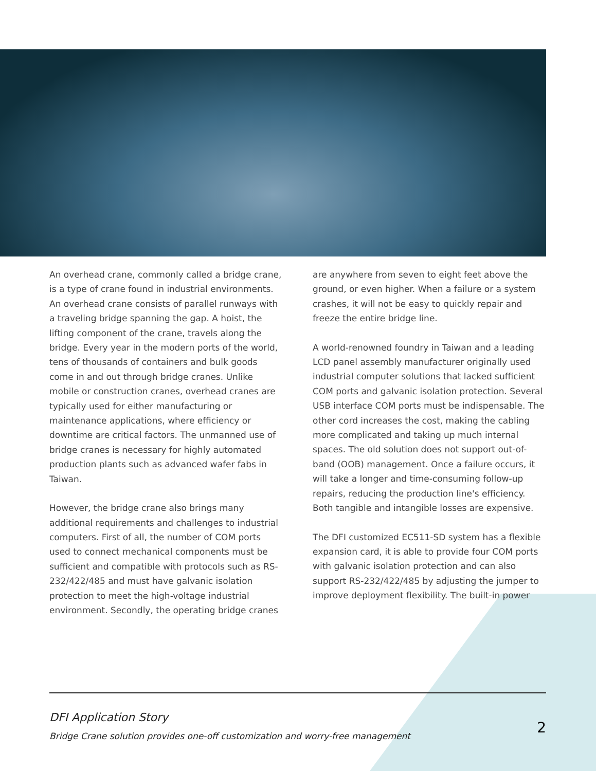An overhead crane, commonly called a bridge crane, is a type of crane found in industrial environments. An overhead crane consists of parallel runways with a traveling bridge spanning the gap. A hoist, the lifting component of the crane, travels along the bridge. Every year in the modern ports of the world, tens of thousands of containers and bulk goods come in and out through bridge cranes. Unlike mobile or construction cranes, overhead cranes are typically used for either manufacturing or maintenance applications, where efficiency or downtime are critical factors. The unmanned use of bridge cranes is necessary for highly automated production plants such as advanced wafer fabs in Taiwan.
However, the bridge crane also brings many additional requirements and challenges to industrial computers. First of all, the number of COM ports used to connect mechanical components must be sufficient and compatible with protocols such as RS-232/422/485 and must have galvanic isolation protection to meet the high-voltage industrial environment. Secondly, the operating bridge cranes
are anywhere from seven to eight feet above the ground, or even higher. When a failure or a system crashes, it will not be easy to quickly repair and freeze the entire bridge line.
A world-renowned foundry in Taiwan and a leading LCD panel assembly manufacturer originally used industrial computer solutions that lacked sufficient COM ports and galvanic isolation protection. Several USB interface COM ports must be indispensable. The other cord increases the cost, making the cabling more complicated and taking up much internal spaces. The old solution does not support out-of-band (OOB) management. Once a failure occurs, it will take a longer and time-consuming follow-up repairs, reducing the production line's efficiency. Both tangible and intangible losses are expensive.
The DFI customized EC511-SD system has a flexible expansion card, it is able to provide four COM ports with galvanic isolation protection and can also support RS-232/422/485 by adjusting the jumper to improve deployment flexibility. The built-in power
DFI Application Story
Bridge Crane solution provides one-off customization and worry-free management
2